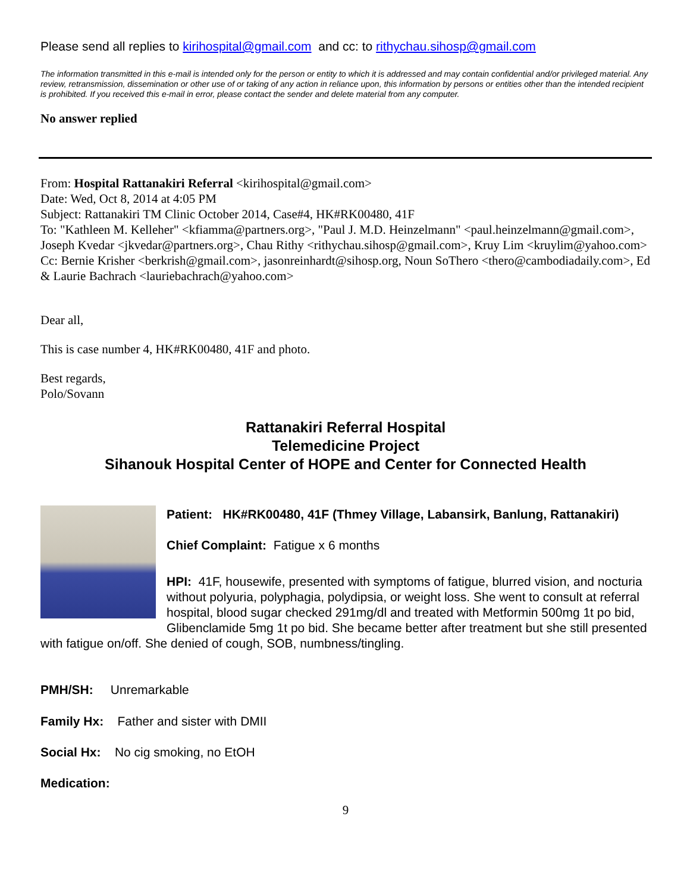Please send all replies to kirihospital@gmail.com and cc: to rithychau.sihosp@gmail.com
The information transmitted in this e-mail is intended only for the person or entity to which it is addressed and may contain confidential and/or privileged material. Any review, retransmission, dissemination or other use of or taking of any action in reliance upon, this information by persons or entities other than the intended recipient is prohibited. If you received this e-mail in error, please contact the sender and delete material from any computer.
No answer replied
From: Hospital Rattanakiri Referral <kirihospital@gmail.com>
Date: Wed, Oct 8, 2014 at 4:05 PM
Subject: Rattanakiri TM Clinic October 2014, Case#4, HK#RK00480, 41F
To: "Kathleen M. Kelleher" <kfiamma@partners.org>, "Paul J. M.D. Heinzelmann" <paul.heinzelmann@gmail.com>, Joseph Kvedar <jkvedar@partners.org>, Chau Rithy <rithychau.sihosp@gmail.com>, Kruy Lim <kruylim@yahoo.com>
Cc: Bernie Krisher <berkrish@gmail.com>, jasonreinhardt@sihosp.org, Noun SoThero <thero@cambodiadaily.com>, Ed & Laurie Bachrach <lauriebachrach@yahoo.com>
Dear all,
This is case number 4, HK#RK00480, 41F and photo.
Best regards,
Polo/Sovann
Rattanakiri Referral Hospital
Telemedicine Project
Sihanouk Hospital Center of HOPE and Center for Connected Health
Patient: HK#RK00480, 41F (Thmey Village, Labansirk, Banlung, Rattanakiri)
Chief Complaint: Fatigue x 6 months
HPI: 41F, housewife, presented with symptoms of fatigue, blurred vision, and nocturia without polyuria, polyphagia, polydipsia, or weight loss. She went to consult at referral hospital, blood sugar checked 291mg/dl and treated with Metformin 500mg 1t po bid, Glibenclamide 5mg 1t po bid. She became better after treatment but she still presented with fatigue on/off. She denied of cough, SOB, numbness/tingling.
PMH/SH: Unremarkable
Family Hx: Father and sister with DMII
Social Hx: No cig smoking, no EtOH
Medication:
9